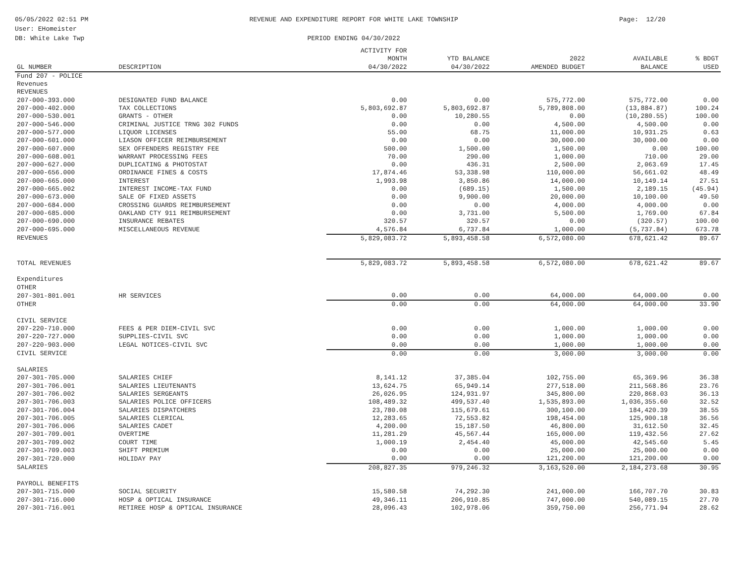05/05/2022 02:51 PM
User: EHomeister
DB: White Lake Twp
REVENUE AND EXPENDITURE REPORT FOR WHITE LAKE TOWNSHIP
PERIOD ENDING 04/30/2022
Page: 12/20
| GL NUMBER | DESCRIPTION | ACTIVITY FOR MONTH 04/30/2022 | YTD BALANCE 04/30/2022 | 2022 AMENDED BUDGET | AVAILABLE BALANCE | % BDGT USED |
| --- | --- | --- | --- | --- | --- | --- |
| Fund 207 - POLICE | | | | | | |
| Revenues | | | | | | |
| REVENUES | | | | | | |
| 207-000-393.000 | DESIGNATED FUND BALANCE | 0.00 | 0.00 | 575,772.00 | 575,772.00 | 0.00 |
| 207-000-402.000 | TAX COLLECTIONS | 5,803,692.87 | 5,803,692.87 | 5,789,808.00 | (13,884.87) | 100.24 |
| 207-000-530.001 | GRANTS - OTHER | 0.00 | 10,280.55 | 0.00 | (10,280.55) | 100.00 |
| 207-000-546.000 | CRIMINAL JUSTICE TRNG 302 FUNDS | 0.00 | 0.00 | 4,500.00 | 4,500.00 | 0.00 |
| 207-000-577.000 | LIQUOR LICENSES | 55.00 | 68.75 | 11,000.00 | 10,931.25 | 0.63 |
| 207-000-601.000 | LIASON OFFICER REIMBURSEMENT | 0.00 | 0.00 | 30,000.00 | 30,000.00 | 0.00 |
| 207-000-607.000 | SEX OFFENDERS REGISTRY FEE | 500.00 | 1,500.00 | 1,500.00 | 0.00 | 100.00 |
| 207-000-608.001 | WARRANT PROCESSING FEES | 70.00 | 290.00 | 1,000.00 | 710.00 | 29.00 |
| 207-000-627.000 | DUPLICATING & PHOTOSTAT | 0.00 | 436.31 | 2,500.00 | 2,063.69 | 17.45 |
| 207-000-656.000 | ORDINANCE FINES & COSTS | 17,874.46 | 53,338.98 | 110,000.00 | 56,661.02 | 48.49 |
| 207-000-665.000 | INTEREST | 1,993.98 | 3,850.86 | 14,000.00 | 10,149.14 | 27.51 |
| 207-000-665.002 | INTEREST INCOME-TAX FUND | 0.00 | (689.15) | 1,500.00 | 2,189.15 | (45.94) |
| 207-000-673.000 | SALE OF FIXED ASSETS | 0.00 | 9,900.00 | 20,000.00 | 10,100.00 | 49.50 |
| 207-000-684.000 | CROSSING GUARDS REIMBURSEMENT | 0.00 | 0.00 | 4,000.00 | 4,000.00 | 0.00 |
| 207-000-685.000 | OAKLAND CTY 911 REIMBURSEMENT | 0.00 | 3,731.00 | 5,500.00 | 1,769.00 | 67.84 |
| 207-000-690.000 | INSURANCE REBATES | 320.57 | 320.57 | 0.00 | (320.57) | 100.00 |
| 207-000-695.000 | MISCELLANEOUS REVENUE | 4,576.84 | 6,737.84 | 1,000.00 | (5,737.84) | 673.78 |
| REVENUES | | 5,829,083.72 | 5,893,458.58 | 6,572,080.00 | 678,621.42 | 89.67 |
| TOTAL REVENUES | | 5,829,083.72 | 5,893,458.58 | 6,572,080.00 | 678,621.42 | 89.67 |
| Expenditures | | | | | | |
| OTHER | | | | | | |
| 207-301-801.001 | HR SERVICES | 0.00 | 0.00 | 64,000.00 | 64,000.00 | 0.00 |
| OTHER | | 0.00 | 0.00 | 64,000.00 | 64,000.00 | 33.90 |
| CIVIL SERVICE | | | | | | |
| 207-220-710.000 | FEES & PER DIEM-CIVIL SVC | 0.00 | 0.00 | 1,000.00 | 1,000.00 | 0.00 |
| 207-220-727.000 | SUPPLIES-CIVIL SVC | 0.00 | 0.00 | 1,000.00 | 1,000.00 | 0.00 |
| 207-220-903.000 | LEGAL NOTICES-CIVIL SVC | 0.00 | 0.00 | 1,000.00 | 1,000.00 | 0.00 |
| CIVIL SERVICE | | 0.00 | 0.00 | 3,000.00 | 3,000.00 | 0.00 |
| SALARIES | | | | | | |
| 207-301-705.000 | SALARIES CHIEF | 8,141.12 | 37,385.04 | 102,755.00 | 65,369.96 | 36.38 |
| 207-301-706.001 | SALARIES LIEUTENANTS | 13,624.75 | 65,949.14 | 277,518.00 | 211,568.86 | 23.76 |
| 207-301-706.002 | SALARIES SERGEANTS | 26,026.95 | 124,931.97 | 345,800.00 | 220,868.03 | 36.13 |
| 207-301-706.003 | SALARIES POLICE OFFICERS | 108,489.32 | 499,537.40 | 1,535,893.00 | 1,036,355.60 | 32.52 |
| 207-301-706.004 | SALARIES DISPATCHERS | 23,780.08 | 115,679.61 | 300,100.00 | 184,420.39 | 38.55 |
| 207-301-706.005 | SALARIES CLERICAL | 12,283.65 | 72,553.82 | 198,454.00 | 125,900.18 | 36.56 |
| 207-301-706.006 | SALARIES CADET | 4,200.00 | 15,187.50 | 46,800.00 | 31,612.50 | 32.45 |
| 207-301-709.001 | OVERTIME | 11,281.29 | 45,567.44 | 165,000.00 | 119,432.56 | 27.62 |
| 207-301-709.002 | COURT TIME | 1,000.19 | 2,454.40 | 45,000.00 | 42,545.60 | 5.45 |
| 207-301-709.003 | SHIFT PREMIUM | 0.00 | 0.00 | 25,000.00 | 25,000.00 | 0.00 |
| 207-301-720.000 | HOLIDAY PAY | 0.00 | 0.00 | 121,200.00 | 121,200.00 | 0.00 |
| SALARIES | | 208,827.35 | 979,246.32 | 3,163,520.00 | 2,184,273.68 | 30.95 |
| PAYROLL BENEFITS | | | | | | |
| 207-301-715.000 | SOCIAL SECURITY | 15,580.58 | 74,292.30 | 241,000.00 | 166,707.70 | 30.83 |
| 207-301-716.000 | HOSP & OPTICAL INSURANCE | 49,346.11 | 206,910.85 | 747,000.00 | 540,089.15 | 27.70 |
| 207-301-716.001 | RETIREE HOSP & OPTICAL INSURANCE | 28,096.43 | 102,978.06 | 359,750.00 | 256,771.94 | 28.62 |